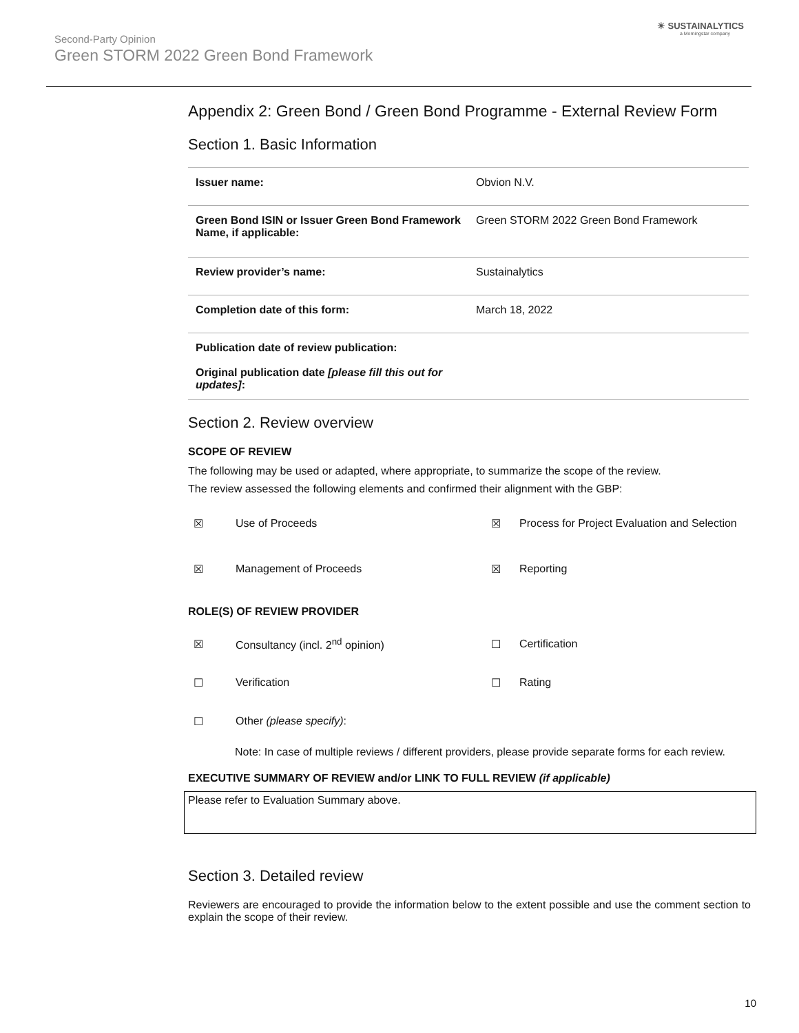☀ SUSTAINALYTICS
a Morningstar company
Second-Party Opinion
Green STORM 2022 Green Bond Framework
Appendix 2: Green Bond / Green Bond Programme - External Review Form
Section 1. Basic Information
| Issuer name: | Obvion N.V. |
| Green Bond ISIN or Issuer Green Bond Framework Name, if applicable: | Green STORM 2022 Green Bond Framework |
| Review provider’s name: | Sustainalytics |
| Completion date of this form: | March 18, 2022 |
| Publication date of review publication: Original publication date [please fill this out for updates] : | |
Section 2. Review overview
SCOPE OF REVIEW
The following may be used or adapted, where appropriate, to summarize the scope of the review.
The review assessed the following elements and confirmed their alignment with the GBP:
| ☒ | Use of Proceeds | ☒ | Process for Project Evaluation and Selection |
| ☒ | Management of Proceeds | ☒ | Reporting |
ROLE(S) OF REVIEW PROVIDER
| ☒ | Consultancy (incl. 2<sup>nd</sup> opinion) | ☐ | Certification |
| ☐ | Verification | ☐ | Rating |
| ☐ | Other (please specify) : | | |
Note: In case of multiple reviews / different providers, please provide separate forms for each review.
EXECUTIVE SUMMARY OF REVIEW and/or LINK TO FULL REVIEW (if applicable)
Please refer to Evaluation Summary above.
Section 3. Detailed review
Reviewers are encouraged to provide the information below to the extent possible and use the comment section to explain the scope of their review.
10